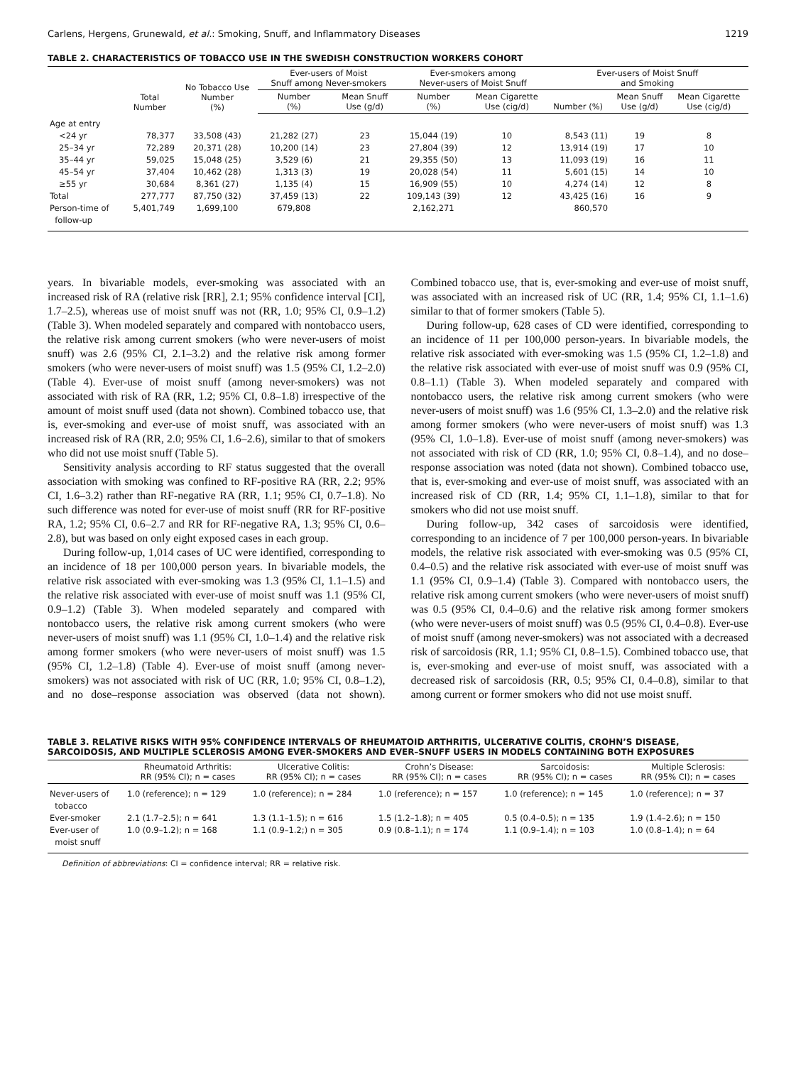Carlens, Hergens, Grunewald, et al.: Smoking, Snuff, and Inflammatory Diseases 1219
TABLE 2. CHARACTERISTICS OF TOBACCO USE IN THE SWEDISH CONSTRUCTION WORKERS COHORT
| | Total Number | No Tobacco Use Number (%) | Ever-users of Moist Snuff among Never-smokers | | Ever-smokers among Never-users of Moist Snuff | | Ever-users of Moist Snuff and Smoking | | |
| --- | --- | --- | --- | --- | --- | --- | --- | --- | --- |
| | | | Number (%) | Mean Snuff Use (g/d) | Number (%) | Mean Cigarette Use (cig/d) | Number (%) | Mean Snuff Use (g/d) | Mean Cigarette Use (cig/d) |
| Age at entry | | | | | | | | | |
| <24 yr | 78,377 | 33,508 (43) | 21,282 (27) | 23 | 15,044 (19) | 10 | 8,543 (11) | 19 | 8 |
| 25–34 yr | 72,289 | 20,371 (28) | 10,200 (14) | 23 | 27,804 (39) | 12 | 13,914 (19) | 17 | 10 |
| 35–44 yr | 59,025 | 15,048 (25) | 3,529 (6) | 21 | 29,355 (50) | 13 | 11,093 (19) | 16 | 11 |
| 45–54 yr | 37,404 | 10,462 (28) | 1,313 (3) | 19 | 20,028 (54) | 11 | 5,601 (15) | 14 | 10 |
| ≥55 yr | 30,684 | 8,361 (27) | 1,135 (4) | 15 | 16,909 (55) | 10 | 4,274 (14) | 12 | 8 |
| Total | 277,777 | 87,750 (32) | 37,459 (13) | 22 | 109,143 (39) | 12 | 43,425 (16) | 16 | 9 |
| Person-time of follow-up | 5,401,749 | 1,699,100 | 679,808 | | 2,162,271 | | 860,570 | | |
years. In bivariable models, ever-smoking was associated with an increased risk of RA (relative risk [RR], 2.1; 95% confidence interval [CI], 1.7–2.5), whereas use of moist snuff was not (RR, 1.0; 95% CI, 0.9–1.2) (Table 3). When modeled separately and compared with nontobacco users, the relative risk among current smokers (who were never-users of moist snuff) was 2.6 (95% CI, 2.1–3.2) and the relative risk among former smokers (who were never-users of moist snuff) was 1.5 (95% CI, 1.2–2.0) (Table 4). Ever-use of moist snuff (among never-smokers) was not associated with risk of RA (RR, 1.2; 95% CI, 0.8–1.8) irrespective of the amount of moist snuff used (data not shown). Combined tobacco use, that is, ever-smoking and ever-use of moist snuff, was associated with an increased risk of RA (RR, 2.0; 95% CI, 1.6–2.6), similar to that of smokers who did not use moist snuff (Table 5).
Sensitivity analysis according to RF status suggested that the overall association with smoking was confined to RF-positive RA (RR, 2.2; 95% CI, 1.6–3.2) rather than RF-negative RA (RR, 1.1; 95% CI, 0.7–1.8). No such difference was noted for ever-use of moist snuff (RR for RF-positive RA, 1.2; 95% CI, 0.6–2.7 and RR for RF-negative RA, 1.3; 95% CI, 0.6–2.8), but was based on only eight exposed cases in each group.
During follow-up, 1,014 cases of UC were identified, corresponding to an incidence of 18 per 100,000 person years. In bivariable models, the relative risk associated with ever-smoking was 1.3 (95% CI, 1.1–1.5) and the relative risk associated with ever-use of moist snuff was 1.1 (95% CI, 0.9–1.2) (Table 3). When modeled separately and compared with nontobacco users, the relative risk among current smokers (who were never-users of moist snuff) was 1.1 (95% CI, 1.0–1.4) and the relative risk among former smokers (who were never-users of moist snuff) was 1.5 (95% CI, 1.2–1.8) (Table 4). Ever-use of moist snuff (among never-smokers) was not associated with risk of UC (RR, 1.0; 95% CI, 0.8–1.2), and no dose–response association was observed (data not shown). Combined tobacco use, that is, ever-smoking and ever-use of moist snuff, was associated with an increased risk of UC (RR, 1.4; 95% CI, 1.1–1.6) similar to that of former smokers (Table 5).
During follow-up, 628 cases of CD were identified, corresponding to an incidence of 11 per 100,000 person-years. In bivariable models, the relative risk associated with ever-smoking was 1.5 (95% CI, 1.2–1.8) and the relative risk associated with ever-use of moist snuff was 0.9 (95% CI, 0.8–1.1) (Table 3). When modeled separately and compared with nontobacco users, the relative risk among current smokers (who were never-users of moist snuff) was 1.6 (95% CI, 1.3–2.0) and the relative risk among former smokers (who were never-users of moist snuff) was 1.3 (95% CI, 1.0–1.8). Ever-use of moist snuff (among never-smokers) was not associated with risk of CD (RR, 1.0; 95% CI, 0.8–1.4), and no dose–response association was noted (data not shown). Combined tobacco use, that is, ever-smoking and ever-use of moist snuff, was associated with an increased risk of CD (RR, 1.4; 95% CI, 1.1–1.8), similar to that for smokers who did not use moist snuff.
During follow-up, 342 cases of sarcoidosis were identified, corresponding to an incidence of 7 per 100,000 person-years. In bivariable models, the relative risk associated with ever-smoking was 0.5 (95% CI, 0.4–0.5) and the relative risk associated with ever-use of moist snuff was 1.1 (95% CI, 0.9–1.4) (Table 3). Compared with nontobacco users, the relative risk among current smokers (who were never-users of moist snuff) was 0.5 (95% CI, 0.4–0.6) and the relative risk among former smokers (who were never-users of moist snuff) was 0.5 (95% CI, 0.4–0.8). Ever-use of moist snuff (among never-smokers) was not associated with a decreased risk of sarcoidosis (RR, 1.1; 95% CI, 0.8–1.5). Combined tobacco use, that is, ever-smoking and ever-use of moist snuff, was associated with a decreased risk of sarcoidosis (RR, 0.5; 95% CI, 0.4–0.8), similar to that among current or former smokers who did not use moist snuff.
TABLE 3. RELATIVE RISKS WITH 95% CONFIDENCE INTERVALS OF RHEUMATOID ARTHRITIS, ULCERATIVE COLITIS, CROHN’S DISEASE, SARCOIDOSIS, AND MULTIPLE SCLEROSIS AMONG EVER-SMOKERS AND EVER–SNUFF USERS IN MODELS CONTAINING BOTH EXPOSURES
| | Rheumatoid Arthritis: RR (95% CI); n = cases | Ulcerative Colitis: RR (95% CI); n = cases | Crohn’s Disease: RR (95% CI); n = cases | Sarcoidosis: RR (95% CI); n = cases | Multiple Sclerosis: RR (95% CI); n = cases |
| --- | --- | --- | --- | --- | --- |
| Never-users of tobacco | 1.0 (reference); n = 129 | 1.0 (reference); n = 284 | 1.0 (reference); n = 157 | 1.0 (reference); n = 145 | 1.0 (reference); n = 37 |
| Ever-smoker | 2.1 (1.7–2.5); n = 641 | 1.3 (1.1–1.5); n = 616 | 1.5 (1.2–1.8); n = 405 | 0.5 (0.4–0.5); n = 135 | 1.9 (1.4–2.6); n = 150 |
| Ever-user of moist snuff | 1.0 (0.9–1.2); n = 168 | 1.1 (0.9–1.2;) n = 305 | 0.9 (0.8–1.1); n = 174 | 1.1 (0.9–1.4); n = 103 | 1.0 (0.8–1.4); n = 64 |
Definition of abbreviations: CI = confidence interval; RR = relative risk.